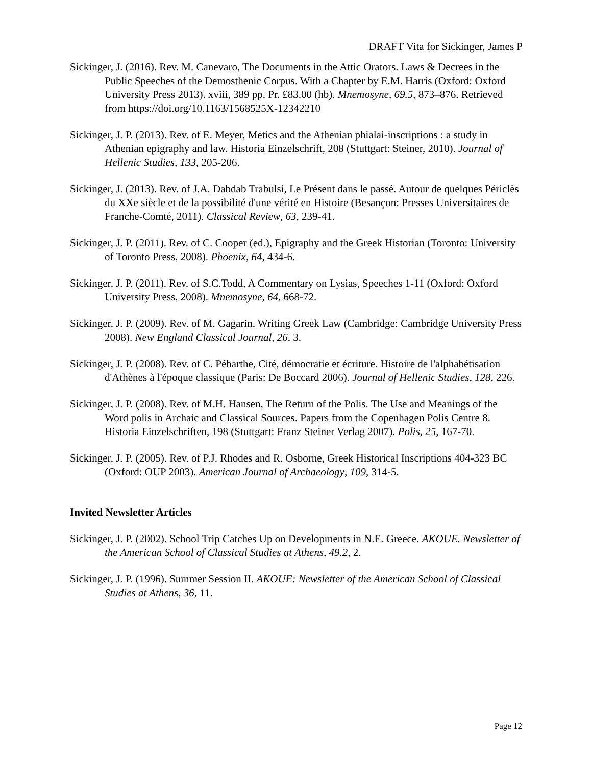DRAFT Vita for Sickinger, James P
Sickinger, J. (2016). Rev. M. Canevaro, The Documents in the Attic Orators. Laws & Decrees in the Public Speeches of the Demosthenic Corpus. With a Chapter by E.M. Harris (Oxford: Oxford University Press 2013). xviii, 389 pp. Pr. £83.00 (hb). Mnemosyne, 69.5, 873–876. Retrieved from https://doi.org/10.1163/1568525X-12342210
Sickinger, J. P. (2013). Rev. of E. Meyer, Metics and the Athenian phialai-inscriptions : a study in Athenian epigraphy and law. Historia Einzelschrift, 208 (Stuttgart: Steiner, 2010). Journal of Hellenic Studies, 133, 205-206.
Sickinger, J. (2013). Rev. of J.A. Dabdab Trabulsi, Le Présent dans le passé. Autour de quelques Périclès du XXe siècle et de la possibilité d'une vérité en Histoire (Besançon: Presses Universitaires de Franche-Comté, 2011). Classical Review, 63, 239-41.
Sickinger, J. P. (2011). Rev. of C. Cooper (ed.), Epigraphy and the Greek Historian (Toronto: University of Toronto Press, 2008). Phoenix, 64, 434-6.
Sickinger, J. P. (2011). Rev. of S.C.Todd, A Commentary on Lysias, Speeches 1-11 (Oxford: Oxford University Press, 2008). Mnemosyne, 64, 668-72.
Sickinger, J. P. (2009). Rev. of M. Gagarin, Writing Greek Law (Cambridge: Cambridge University Press 2008). New England Classical Journal, 26, 3.
Sickinger, J. P. (2008). Rev. of C. Pébarthe, Cité, démocratie et écriture. Histoire de l'alphabétisation d'Athènes à l'époque classique (Paris: De Boccard 2006). Journal of Hellenic Studies, 128, 226.
Sickinger, J. P. (2008). Rev. of M.H. Hansen, The Return of the Polis. The Use and Meanings of the Word polis in Archaic and Classical Sources. Papers from the Copenhagen Polis Centre 8. Historia Einzelschriften, 198 (Stuttgart: Franz Steiner Verlag 2007). Polis, 25, 167-70.
Sickinger, J. P. (2005). Rev. of P.J. Rhodes and R. Osborne, Greek Historical Inscriptions 404-323 BC (Oxford: OUP 2003). American Journal of Archaeology, 109, 314-5.
Invited Newsletter Articles
Sickinger, J. P. (2002). School Trip Catches Up on Developments in N.E. Greece. AKOUE. Newsletter of the American School of Classical Studies at Athens, 49.2, 2.
Sickinger, J. P. (1996). Summer Session II. AKOUE: Newsletter of the American School of Classical Studies at Athens, 36, 11.
Page 12